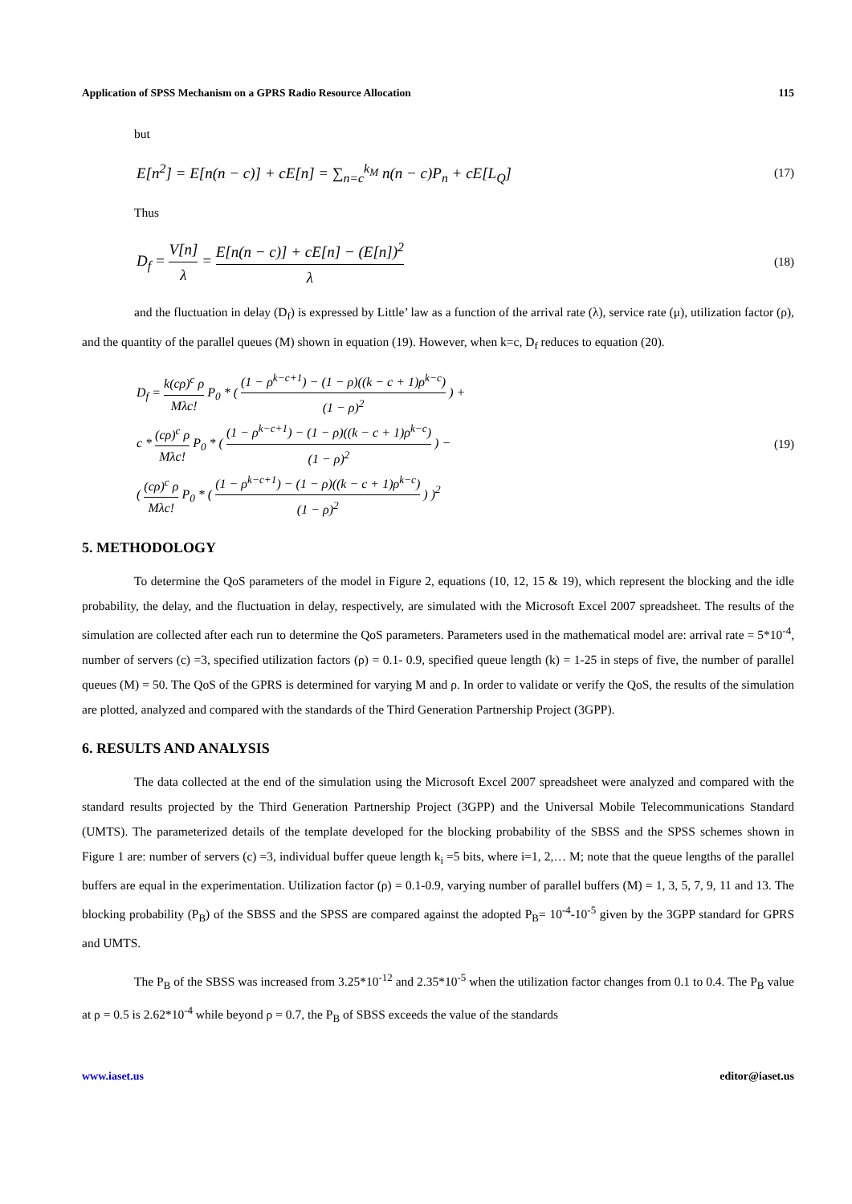Application of SPSS Mechanism on a GPRS Radio Resource Allocation 115
but
E[n<sup>2</sup>] = E[n(n − c)] + cE[n] = ∑<sub>n=c</sub><sup>k<sub>M</sub></sup> n(n − c)P<sub>n</sub> + cE[L<sub>Q</sub>] (17)
Thus
D<sub>f</sub> = V[n] λ = E[n(n − c)] + cE[n] − (E[n])<sup>2</sup> λ (18)
and the fluctuation in delay (D<sub>f</sub>) is expressed by Little’ law as a function of the arrival rate (λ), service rate (μ), utilization factor (ρ), and the quantity of the parallel queues (M) shown in equation (19). However, when k=c, D<sub>f</sub> reduces to equation (20).
D<sub>f</sub> = k(cρ)<sup>c</sup> ρ Mλc! P<sub>0</sub> * ( (1 − ρ<sup>k−c+1</sup>) − (1 − ρ)((k − c + 1)ρ<sup>k−c</sup>) (1 − ρ)<sup>2</sup> ) +
c * (cρ)<sup>c</sup> ρ Mλc! P<sub>0</sub> * ( (1 − ρ<sup>k−c+1</sup>) − (1 − ρ)((k − c + 1)ρ<sup>k−c</sup>) (1 − ρ)<sup>2</sup> ) −
( (cρ)<sup>c</sup> ρ Mλc! P<sub>0</sub> * ( (1 − ρ<sup>k−c+1</sup>) − (1 − ρ)((k − c + 1)ρ<sup>k−c</sup>) (1 − ρ)<sup>2</sup> ) )<sup>2</sup> (19)
5. METHODOLOGY
To determine the QoS parameters of the model in Figure 2, equations (10, 12, 15 & 19), which represent the blocking and the idle probability, the delay, and the fluctuation in delay, respectively, are simulated with the Microsoft Excel 2007 spreadsheet. The results of the simulation are collected after each run to determine the QoS parameters. Parameters used in the mathematical model are: arrival rate = 5*10<sup>-4</sup>, number of servers (c) =3, specified utilization factors (ρ) = 0.1- 0.9, specified queue length (k) = 1-25 in steps of five, the number of parallel queues (M) = 50. The QoS of the GPRS is determined for varying M and ρ. In order to validate or verify the QoS, the results of the simulation are plotted, analyzed and compared with the standards of the Third Generation Partnership Project (3GPP).
6. RESULTS AND ANALYSIS
The data collected at the end of the simulation using the Microsoft Excel 2007 spreadsheet were analyzed and compared with the standard results projected by the Third Generation Partnership Project (3GPP) and the Universal Mobile Telecommunications Standard (UMTS). The parameterized details of the template developed for the blocking probability of the SBSS and the SPSS schemes shown in Figure 1 are: number of servers (c) =3, individual buffer queue length k<sub>i</sub> =5 bits, where i=1, 2,… M; note that the queue lengths of the parallel buffers are equal in the experimentation. Utilization factor (ρ) = 0.1-0.9, varying number of parallel buffers (M) = 1, 3, 5, 7, 9, 11 and 13. The blocking probability (P<sub>B</sub>) of the SBSS and the SPSS are compared against the adopted P<sub>B</sub>= 10<sup>-4</sup>-10<sup>-5</sup> given by the 3GPP standard for GPRS and UMTS.
The P<sub>B</sub> of the SBSS was increased from 3.25*10<sup>-12</sup> and 2.35*10<sup>-5</sup> when the utilization factor changes from 0.1 to 0.4. The P<sub>B</sub> value at ρ = 0.5 is 2.62*10<sup>-4</sup> while beyond ρ = 0.7, the P<sub>B</sub> of SBSS exceeds the value of the standards
www.iaset.us editor@iaset.us